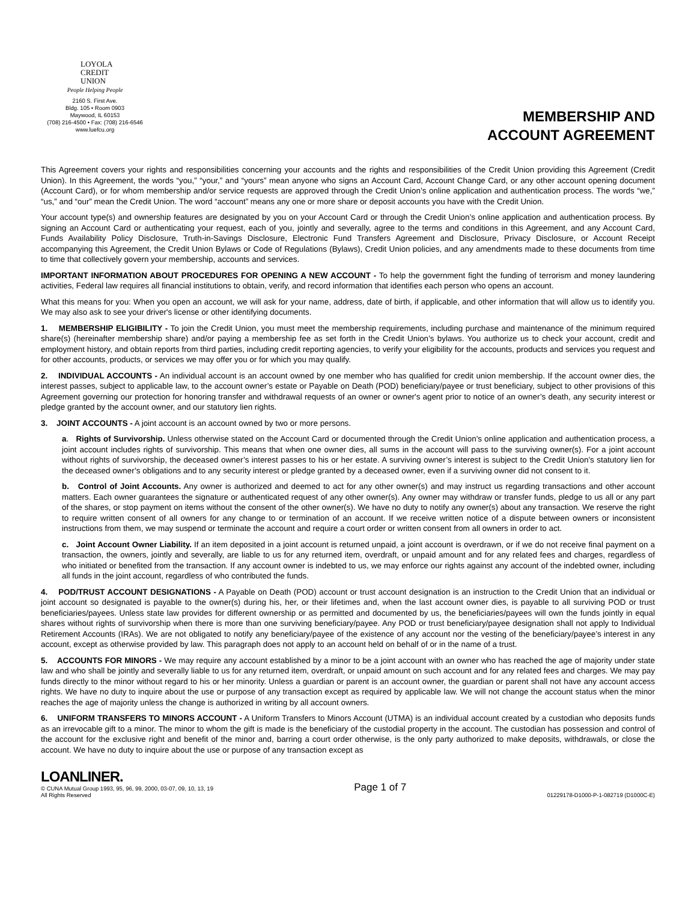LOYOLA
CREDIT
UNION
People Helping People
2160 S. First Ave.
Bldg. 105 • Room 0903
Maywood, IL 60153
(708) 216-4500 • Fax: (708) 216-6546
www.luefcu.org
MEMBERSHIP AND
ACCOUNT AGREEMENT
This Agreement covers your rights and responsibilities concerning your accounts and the rights and responsibilities of the Credit Union providing this Agreement (Credit Union). In this Agreement, the words “you,” “your,” and “yours” mean anyone who signs an Account Card, Account Change Card, or any other account opening document (Account Card), or for whom membership and/or service requests are approved through the Credit Union’s online application and authentication process. The words “we,” “us,” and “our” mean the Credit Union. The word “account” means any one or more share or deposit accounts you have with the Credit Union.
Your account type(s) and ownership features are designated by you on your Account Card or through the Credit Union’s online application and authentication process. By signing an Account Card or authenticating your request, each of you, jointly and severally, agree to the terms and conditions in this Agreement, and any Account Card, Funds Availability Policy Disclosure, Truth-in-Savings Disclosure, Electronic Fund Transfers Agreement and Disclosure, Privacy Disclosure, or Account Receipt accompanying this Agreement, the Credit Union Bylaws or Code of Regulations (Bylaws), Credit Union policies, and any amendments made to these documents from time to time that collectively govern your membership, accounts and services.
IMPORTANT INFORMATION ABOUT PROCEDURES FOR OPENING A NEW ACCOUNT - To help the government fight the funding of terrorism and money laundering activities, Federal law requires all financial institutions to obtain, verify, and record information that identifies each person who opens an account.
What this means for you: When you open an account, we will ask for your name, address, date of birth, if applicable, and other information that will allow us to identify you. We may also ask to see your driver's license or other identifying documents.
1. MEMBERSHIP ELIGIBILITY - To join the Credit Union, you must meet the membership requirements, including purchase and maintenance of the minimum required share(s) (hereinafter membership share) and/or paying a membership fee as set forth in the Credit Union’s bylaws. You authorize us to check your account, credit and employment history, and obtain reports from third parties, including credit reporting agencies, to verify your eligibility for the accounts, products and services you request and for other accounts, products, or services we may offer you or for which you may qualify.
2. INDIVIDUAL ACCOUNTS - An individual account is an account owned by one member who has qualified for credit union membership. If the account owner dies, the interest passes, subject to applicable law, to the account owner’s estate or Payable on Death (POD) beneficiary/payee or trust beneficiary, subject to other provisions of this Agreement governing our protection for honoring transfer and withdrawal requests of an owner or owner's agent prior to notice of an owner’s death, any security interest or pledge granted by the account owner, and our statutory lien rights.
3. JOINT ACCOUNTS - A joint account is an account owned by two or more persons.
a. Rights of Survivorship. Unless otherwise stated on the Account Card or documented through the Credit Union’s online application and authentication process, a joint account includes rights of survivorship. This means that when one owner dies, all sums in the account will pass to the surviving owner(s). For a joint account without rights of survivorship, the deceased owner’s interest passes to his or her estate. A surviving owner’s interest is subject to the Credit Union’s statutory lien for the deceased owner’s obligations and to any security interest or pledge granted by a deceased owner, even if a surviving owner did not consent to it.
b. Control of Joint Accounts. Any owner is authorized and deemed to act for any other owner(s) and may instruct us regarding transactions and other account matters. Each owner guarantees the signature or authenticated request of any other owner(s). Any owner may withdraw or transfer funds, pledge to us all or any part of the shares, or stop payment on items without the consent of the other owner(s). We have no duty to notify any owner(s) about any transaction. We reserve the right to require written consent of all owners for any change to or termination of an account. If we receive written notice of a dispute between owners or inconsistent instructions from them, we may suspend or terminate the account and require a court order or written consent from all owners in order to act.
c. Joint Account Owner Liability. If an item deposited in a joint account is returned unpaid, a joint account is overdrawn, or if we do not receive final payment on a transaction, the owners, jointly and severally, are liable to us for any returned item, overdraft, or unpaid amount and for any related fees and charges, regardless of who initiated or benefited from the transaction. If any account owner is indebted to us, we may enforce our rights against any account of the indebted owner, including all funds in the joint account, regardless of who contributed the funds.
4. POD/TRUST ACCOUNT DESIGNATIONS - A Payable on Death (POD) account or trust account designation is an instruction to the Credit Union that an individual or joint account so designated is payable to the owner(s) during his, her, or their lifetimes and, when the last account owner dies, is payable to all surviving POD or trust beneficiaries/payees. Unless state law provides for different ownership or as permitted and documented by us, the beneficiaries/payees will own the funds jointly in equal shares without rights of survivorship when there is more than one surviving beneficiary/payee. Any POD or trust beneficiary/payee designation shall not apply to Individual Retirement Accounts (IRAs). We are not obligated to notify any beneficiary/payee of the existence of any account nor the vesting of the beneficiary/payee’s interest in any account, except as otherwise provided by law. This paragraph does not apply to an account held on behalf of or in the name of a trust.
5. ACCOUNTS FOR MINORS - We may require any account established by a minor to be a joint account with an owner who has reached the age of majority under state law and who shall be jointly and severally liable to us for any returned item, overdraft, or unpaid amount on such account and for any related fees and charges. We may pay funds directly to the minor without regard to his or her minority. Unless a guardian or parent is an account owner, the guardian or parent shall not have any account access rights. We have no duty to inquire about the use or purpose of any transaction except as required by applicable law. We will not change the account status when the minor reaches the age of majority unless the change is authorized in writing by all account owners.
6. UNIFORM TRANSFERS TO MINORS ACCOUNT - A Uniform Transfers to Minors Account (UTMA) is an individual account created by a custodian who deposits funds as an irrevocable gift to a minor. The minor to whom the gift is made is the beneficiary of the custodial property in the account. The custodian has possession and control of the account for the exclusive right and benefit of the minor and, barring a court order otherwise, is the only party authorized to make deposits, withdrawals, or close the account. We have no duty to inquire about the use or purpose of any transaction except as
LOANLINER.
© CUNA Mutual Group 1993, 95, 96, 99, 2000, 03-07, 09, 10, 13, 19
All Rights Reserved
Page 1 of 7
01229178-D1000-P-1-082719 (D1000C-E)